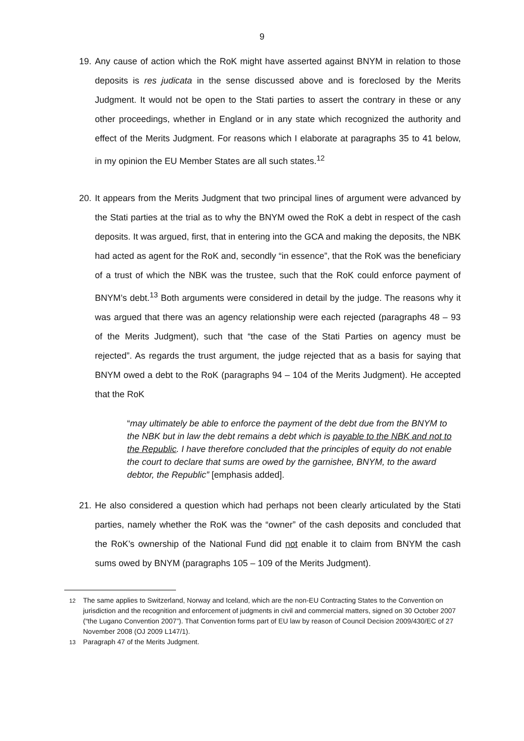9
19. Any cause of action which the RoK might have asserted against BNYM in relation to those deposits is res judicata in the sense discussed above and is foreclosed by the Merits Judgment. It would not be open to the Stati parties to assert the contrary in these or any other proceedings, whether in England or in any state which recognized the authority and effect of the Merits Judgment. For reasons which I elaborate at paragraphs 35 to 41 below, in my opinion the EU Member States are all such states.<sup>12</sup>
20. It appears from the Merits Judgment that two principal lines of argument were advanced by the Stati parties at the trial as to why the BNYM owed the RoK a debt in respect of the cash deposits. It was argued, first, that in entering into the GCA and making the deposits, the NBK had acted as agent for the RoK and, secondly “in essence”, that the RoK was the beneficiary of a trust of which the NBK was the trustee, such that the RoK could enforce payment of BNYM’s debt.<sup>13</sup> Both arguments were considered in detail by the judge. The reasons why it was argued that there was an agency relationship were each rejected (paragraphs 48 – 93 of the Merits Judgment), such that “the case of the Stati Parties on agency must be rejected”. As regards the trust argument, the judge rejected that as a basis for saying that BNYM owed a debt to the RoK (paragraphs 94 – 104 of the Merits Judgment). He accepted that the RoK
“may ultimately be able to enforce the payment of the debt due from the BNYM to the NBK but in law the debt remains a debt which is payable to the NBK and not to the Republic. I have therefore concluded that the principles of equity do not enable the court to declare that sums are owed by the garnishee, BNYM, to the award debtor, the Republic” [emphasis added].
21. He also considered a question which had perhaps not been clearly articulated by the Stati parties, namely whether the RoK was the “owner” of the cash deposits and concluded that the RoK’s ownership of the National Fund did not enable it to claim from BNYM the cash sums owed by BNYM (paragraphs 105 – 109 of the Merits Judgment).
<sup>12</sup> The same applies to Switzerland, Norway and Iceland, which are the non-EU Contracting States to the Convention on jurisdiction and the recognition and enforcement of judgments in civil and commercial matters, signed on 30 October 2007 (“the Lugano Convention 2007”). That Convention forms part of EU law by reason of Council Decision 2009/430/EC of 27 November 2008 (OJ 2009 L147/1).
<sup>13</sup> Paragraph 47 of the Merits Judgment.